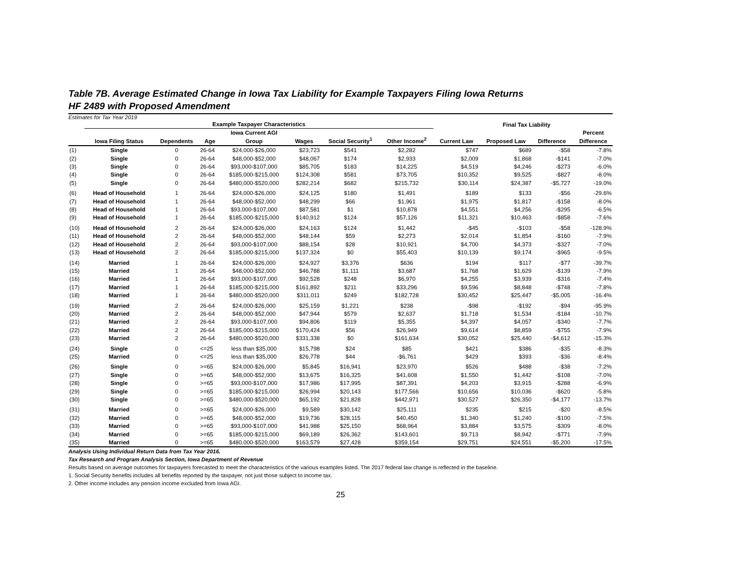Table 7B. Average Estimated Change in Iowa Tax Liability for Example Taxpayers Filing Iowa Returns
HF 2489 with Proposed Amendment
Estimates for Tax Year 2019
| | Example Taxpayer Characteristics | | | | | | | | Final Tax Liability | | | |
| --- | --- | --- | --- | --- | --- | --- | --- | --- | --- | --- | --- | --- |
| | Iowa Filing Status | Dependents | Age | Iowa Current AGI Group | Wages | Social Security<sup>1</sup> | Other Income<sup>2</sup> | Current Law | Proposed Law | Difference | | Percent Difference |
| (1) | Single | 0 | 26-64 | $24,000-$26,000 | $23,723 | $541 | $2,282 | $747 | $689 | -$58 | | -7.8% |
| (2) | Single | 0 | 26-64 | $48,000-$52,000 | $48,067 | $174 | $2,933 | $2,009 | $1,868 | -$141 | | -7.0% |
| (3) | Single | 0 | 26-64 | $93,000-$107,000 | $85,705 | $183 | $14,225 | $4,519 | $4,246 | -$273 | | -6.0% |
| (4) | Single | 0 | 26-64 | $185,000-$215,000 | $124,308 | $581 | $73,705 | $10,352 | $9,525 | -$827 | | -8.0% |
| (5) | Single | 0 | 26-64 | $480,000-$520,000 | $282,214 | $682 | $215,732 | $30,114 | $24,387 | -$5,727 | | -19.0% |
| (6) | Head of Household | 1 | 26-64 | $24,000-$26,000 | $24,125 | $180 | $1,491 | $189 | $133 | -$56 | | -29.6% |
| (7) | Head of Household | 1 | 26-64 | $48,000-$52,000 | $48,299 | $66 | $1,961 | $1,975 | $1,817 | -$158 | | -8.0% |
| (8) | Head of Household | 1 | 26-64 | $93,000-$107,000 | $87,581 | $1 | $10,878 | $4,551 | $4,256 | -$295 | | -6.5% |
| (9) | Head of Household | 1 | 26-64 | $185,000-$215,000 | $140,912 | $124 | $57,126 | $11,321 | $10,463 | -$858 | | -7.6% |
| (10) | Head of Household | 2 | 26-64 | $24,000-$26,000 | $24,163 | $124 | $1,442 | -$45 | -$103 | -$58 | | -128.9% |
| (11) | Head of Household | 2 | 26-64 | $48,000-$52,000 | $48,144 | $59 | $2,273 | $2,014 | $1,854 | -$160 | | -7.9% |
| (12) | Head of Household | 2 | 26-64 | $93,000-$107,000 | $88,154 | $28 | $10,921 | $4,700 | $4,373 | -$327 | | -7.0% |
| (13) | Head of Household | 2 | 26-64 | $185,000-$215,000 | $137,324 | $0 | $55,403 | $10,139 | $9,174 | -$965 | | -9.5% |
| (14) | Married | 1 | 26-64 | $24,000-$26,000 | $24,927 | $3,376 | $636 | $194 | $117 | -$77 | | -39.7% |
| (15) | Married | 1 | 26-64 | $48,000-$52,000 | $46,788 | $1,111 | $3,687 | $1,768 | $1,629 | -$139 | | -7.9% |
| (16) | Married | 1 | 26-64 | $93,000-$107,000 | $92,528 | $248 | $6,970 | $4,255 | $3,939 | -$316 | | -7.4% |
| (17) | Married | 1 | 26-64 | $185,000-$215,000 | $161,892 | $211 | $33,296 | $9,596 | $8,848 | -$748 | | -7.8% |
| (18) | Married | 1 | 26-64 | $480,000-$520,000 | $311,011 | $249 | $182,728 | $30,452 | $25,447 | -$5,005 | | -16.4% |
| (19) | Married | 2 | 26-64 | $24,000-$26,000 | $25,159 | $1,221 | $238 | -$98 | -$192 | -$94 | | -95.9% |
| (20) | Married | 2 | 26-64 | $48,000-$52,000 | $47,944 | $579 | $2,637 | $1,718 | $1,534 | -$184 | | -10.7% |
| (21) | Married | 2 | 26-64 | $93,000-$107,000 | $94,806 | $119 | $5,355 | $4,397 | $4,057 | -$340 | | -7.7% |
| (22) | Married | 2 | 26-64 | $185,000-$215,000 | $170,424 | $56 | $26,949 | $9,614 | $8,859 | -$755 | | -7.9% |
| (23) | Married | 2 | 26-64 | $480,000-$520,000 | $331,338 | $0 | $161,634 | $30,052 | $25,440 | -$4,612 | | -15.3% |
| (24) | Single | 0 | <=25 | less than $35,000 | $15,798 | $24 | $85 | $421 | $386 | -$35 | | -8.3% |
| (25) | Married | 0 | <=25 | less than $35,000 | $26,778 | $44 | -$6,761 | $429 | $393 | -$36 | | -8.4% |
| (26) | Single | 0 | >=65 | $24,000-$26,000 | $5,845 | $16,941 | $23,970 | $526 | $488 | -$38 | | -7.2% |
| (27) | Single | 0 | >=65 | $48,000-$52,000 | $13,675 | $16,325 | $41,608 | $1,550 | $1,442 | -$108 | | -7.0% |
| (28) | Single | 0 | >=65 | $93,000-$107,000 | $17,986 | $17,995 | $87,391 | $4,203 | $3,915 | -$288 | | -6.9% |
| (29) | Single | 0 | >=65 | $185,000-$215,000 | $26,994 | $20,143 | $177,566 | $10,656 | $10,036 | -$620 | | -5.8% |
| (30) | Single | 0 | >=65 | $480,000-$520,000 | $65,192 | $21,828 | $442,971 | $30,527 | $26,350 | -$4,177 | | -13.7% |
| (31) | Married | 0 | >=65 | $24,000-$26,000 | $9,589 | $30,142 | $25,111 | $235 | $215 | -$20 | | -8.5% |
| (32) | Married | 0 | >=65 | $48,000-$52,000 | $19,736 | $28,115 | $40,450 | $1,340 | $1,240 | -$100 | | -7.5% |
| (33) | Married | 0 | >=65 | $93,000-$107,000 | $41,988 | $25,150 | $68,964 | $3,884 | $3,575 | -$309 | | -8.0% |
| (34) | Married | 0 | >=65 | $185,000-$215,000 | $69,189 | $26,362 | $143,601 | $9,713 | $8,942 | -$771 | | -7.9% |
| (35) | Married | 0 | >=65 | $480,000-$520,000 | $163,579 | $27,428 | $359,154 | $29,751 | $24,551 | -$5,200 | | -17.5% |
Analysis Using Individual Return Data from Tax Year 2016.
Tax Research and Program Analysis Section, Iowa Department of Revenue
Results based on average outcomes for taxpayers forecasted to meet the characteristics of the various examples listed. The 2017 federal law change is reflected in the baseline.
1. Social Security benefits includes all benefits reported by the taxpayer, not just those subject to income tax.
2. Other income includes any pension income excluded from Iowa AGI.
25